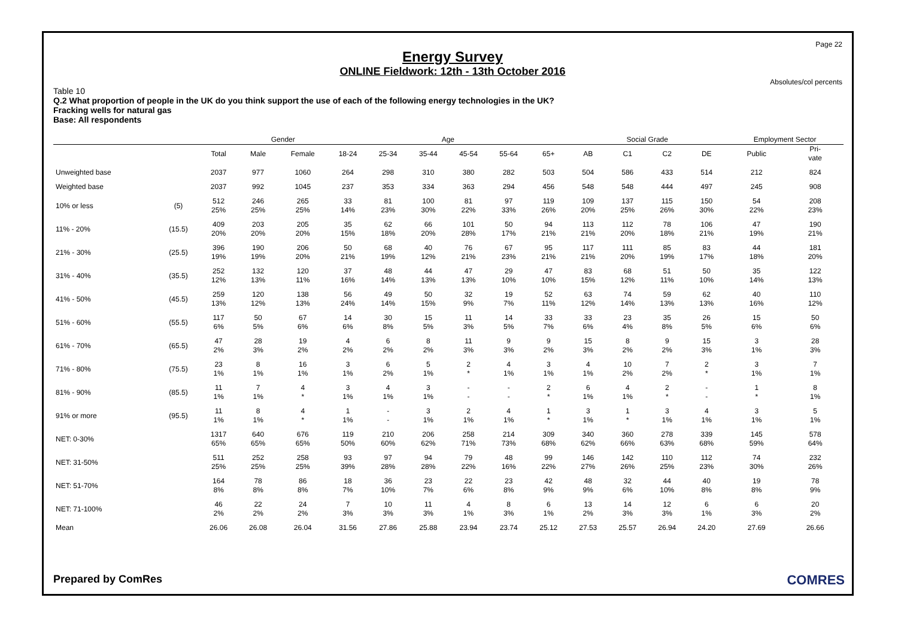Page 22
Energy Survey
ONLINE Fieldwork: 12th - 13th October 2016
Absolutes/col percents
Table 10
Q.2 What proportion of people in the UK do you think support the use of each of the following energy technologies in the UK?
Fracking wells for natural gas
Base: All respondents
| | | | Gender | | Age | | | | | | Social Grade | | | | Employment Sector | |
| --- | --- | --- | --- | --- | --- | --- | --- | --- | --- | --- | --- | --- | --- | --- | --- | --- |
| | | Total | Male | Female | 18-24 | 25-34 | 35-44 | 45-54 | 55-64 | 65+ | AB | C1 | C2 | DE | Public | Pri- vate |
| Unweighted base | | 2037 | 977 | 1060 | 264 | 298 | 310 | 380 | 282 | 503 | 504 | 586 | 433 | 514 | 212 | 824 |
| Weighted base | | 2037 | 992 | 1045 | 237 | 353 | 334 | 363 | 294 | 456 | 548 | 548 | 444 | 497 | 245 | 908 |
| 10% or less | (5) | 512 25% | 246 25% | 265 25% | 33 14% | 81 23% | 100 30% | 81 22% | 97 33% | 119 26% | 109 20% | 137 25% | 115 26% | 150 30% | 54 22% | 208 23% |
| 11% - 20% | (15.5) | 409 20% | 203 20% | 205 20% | 35 15% | 62 18% | 66 20% | 101 28% | 50 17% | 94 21% | 113 21% | 112 20% | 78 18% | 106 21% | 47 19% | 190 21% |
| 21% - 30% | (25.5) | 396 19% | 190 19% | 206 20% | 50 21% | 68 19% | 40 12% | 76 21% | 67 23% | 95 21% | 117 21% | 111 20% | 85 19% | 83 17% | 44 18% | 181 20% |
| 31% - 40% | (35.5) | 252 12% | 132 13% | 120 11% | 37 16% | 48 14% | 44 13% | 47 13% | 29 10% | 47 10% | 83 15% | 68 12% | 51 11% | 50 10% | 35 14% | 122 13% |
| 41% - 50% | (45.5) | 259 13% | 120 12% | 138 13% | 56 24% | 49 14% | 50 15% | 32 9% | 19 7% | 52 11% | 63 12% | 74 14% | 59 13% | 62 13% | 40 16% | 110 12% |
| 51% - 60% | (55.5) | 117 6% | 50 5% | 67 6% | 14 6% | 30 8% | 15 5% | 11 3% | 14 5% | 33 7% | 33 6% | 23 4% | 35 8% | 26 5% | 15 6% | 50 6% |
| 61% - 70% | (65.5) | 47 2% | 28 3% | 19 2% | 4 2% | 6 2% | 8 2% | 11 3% | 9 3% | 9 2% | 15 3% | 8 2% | 9 2% | 15 3% | 3 1% | 28 3% |
| 71% - 80% | (75.5) | 23 1% | 8 1% | 16 1% | 3 1% | 6 2% | 5 1% | 2 * | 4 1% | 3 1% | 4 1% | 10 2% | 7 2% | 2 * | 3 1% | 7 1% |
| 81% - 90% | (85.5) | 11 1% | 7 1% | 4 * | 3 1% | 4 1% | 3 1% | - - | - - | 2 * | 6 1% | 4 1% | 2 * | - - | 1 * | 8 1% |
| 91% or more | (95.5) | 11 1% | 8 1% | 4 * | 1 1% | - - | 3 1% | 2 1% | 4 1% | 1 * | 3 1% | 1 * | 3 1% | 4 1% | 3 1% | 5 1% |
| NET: 0-30% | | 1317 65% | 640 65% | 676 65% | 119 50% | 210 60% | 206 62% | 258 71% | 214 73% | 309 68% | 340 62% | 360 66% | 278 63% | 339 68% | 145 59% | 578 64% |
| NET: 31-50% | | 511 25% | 252 25% | 258 25% | 93 39% | 97 28% | 94 28% | 79 22% | 48 16% | 99 22% | 146 27% | 142 26% | 110 25% | 112 23% | 74 30% | 232 26% |
| NET: 51-70% | | 164 8% | 78 8% | 86 8% | 18 7% | 36 10% | 23 7% | 22 6% | 23 8% | 42 9% | 48 9% | 32 6% | 44 10% | 40 8% | 19 8% | 78 9% |
| NET: 71-100% | | 46 2% | 22 2% | 24 2% | 7 3% | 10 3% | 11 3% | 4 1% | 8 3% | 6 1% | 13 2% | 14 3% | 12 3% | 6 1% | 6 3% | 20 2% |
| Mean | | 26.06 | 26.08 | 26.04 | 31.56 | 27.86 | 25.88 | 23.94 | 23.74 | 25.12 | 27.53 | 25.57 | 26.94 | 24.20 | 27.69 | 26.66 |
Prepared by ComRes COMRES